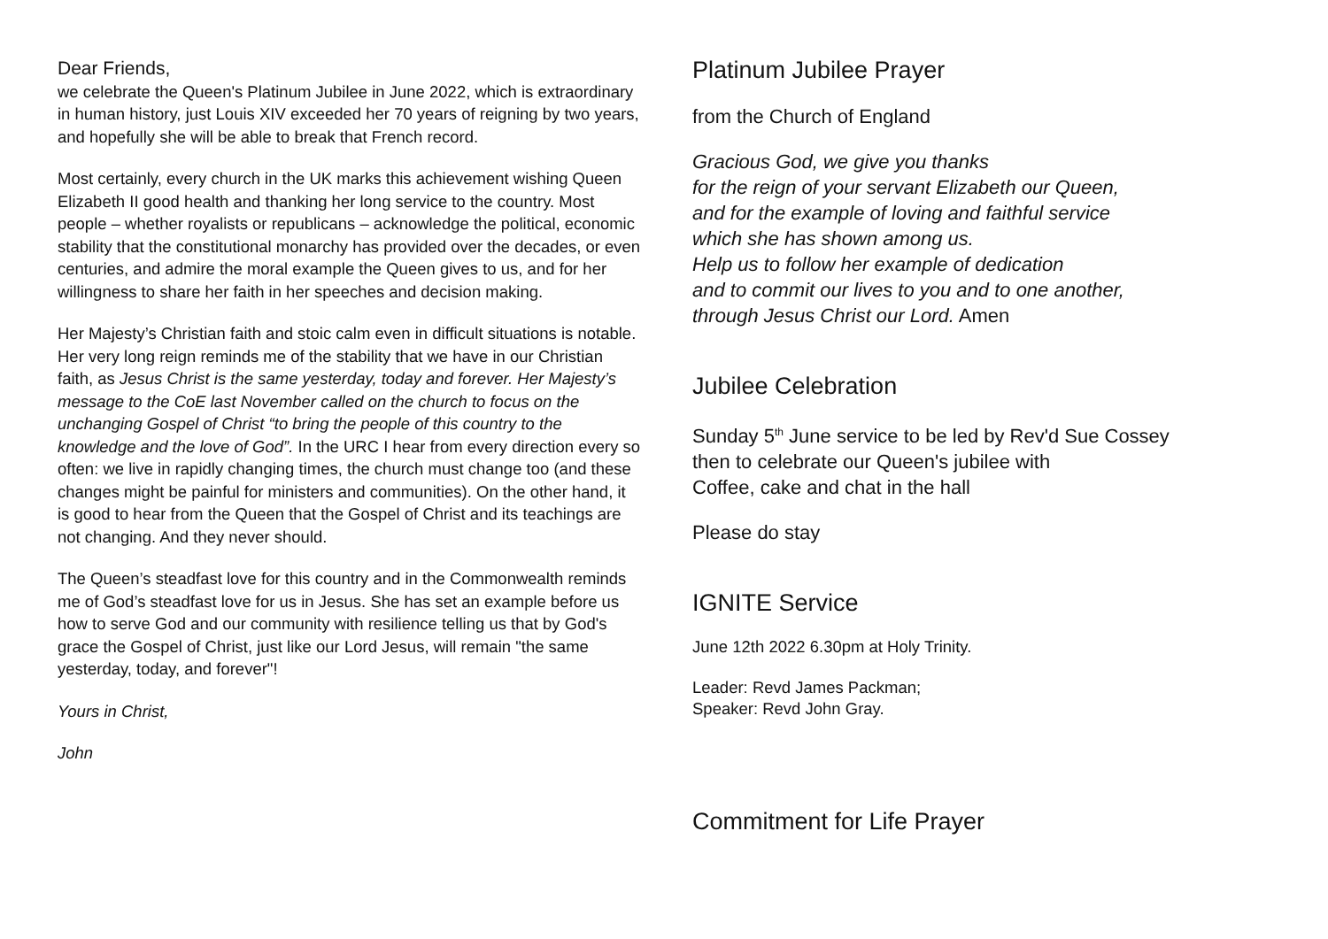Dear Friends,
we celebrate the Queen's Platinum Jubilee in June 2022, which is extraordinary in human history, just Louis XIV exceeded her 70 years of reigning by two years, and hopefully she will be able to break that French record.
Most certainly, every church in the UK marks this achievement wishing Queen Elizabeth II good health and thanking her long service to the country. Most people – whether royalists or republicans – acknowledge the political, economic stability that the constitutional monarchy has provided over the decades, or even centuries, and admire the moral example the Queen gives to us, and for her willingness to share her faith in her speeches and decision making.
Her Majesty’s Christian faith and stoic calm even in difficult situations is notable. Her very long reign reminds me of the stability that we have in our Christian faith, as Jesus Christ is the same yesterday, today and forever. Her Majesty’s message to the CoE last November called on the church to focus on the unchanging Gospel of Christ “to bring the people of this country to the knowledge and the love of God”. In the URC I hear from every direction every so often: we live in rapidly changing times, the church must change too (and these changes might be painful for ministers and communities). On the other hand, it is good to hear from the Queen that the Gospel of Christ and its teachings are not changing. And they never should.
The Queen’s steadfast love for this country and in the Commonwealth reminds me of God’s steadfast love for us in Jesus. She has set an example before us how to serve God and our community with resilience telling us that by God's grace the Gospel of Christ, just like our Lord Jesus, will remain "the same yesterday, today, and forever"!
Yours in Christ,
John
Platinum Jubilee Prayer
from the Church of England
Gracious God, we give you thanks
for the reign of your servant Elizabeth our Queen,
and for the example of loving and faithful service
which she has shown among us.
Help us to follow her example of dedication
and to commit our lives to you and to one another,
through Jesus Christ our Lord. Amen
Jubilee Celebration
Sunday 5<sup>th</sup> June service to be led by Rev'd Sue Cossey
then to celebrate our Queen's jubilee with
Coffee, cake and chat in the hall
Please do stay
IGNITE Service
June 12th 2022 6.30pm at Holy Trinity.
Leader: Revd James Packman;
Speaker: Revd John Gray.
Commitment for Life Prayer